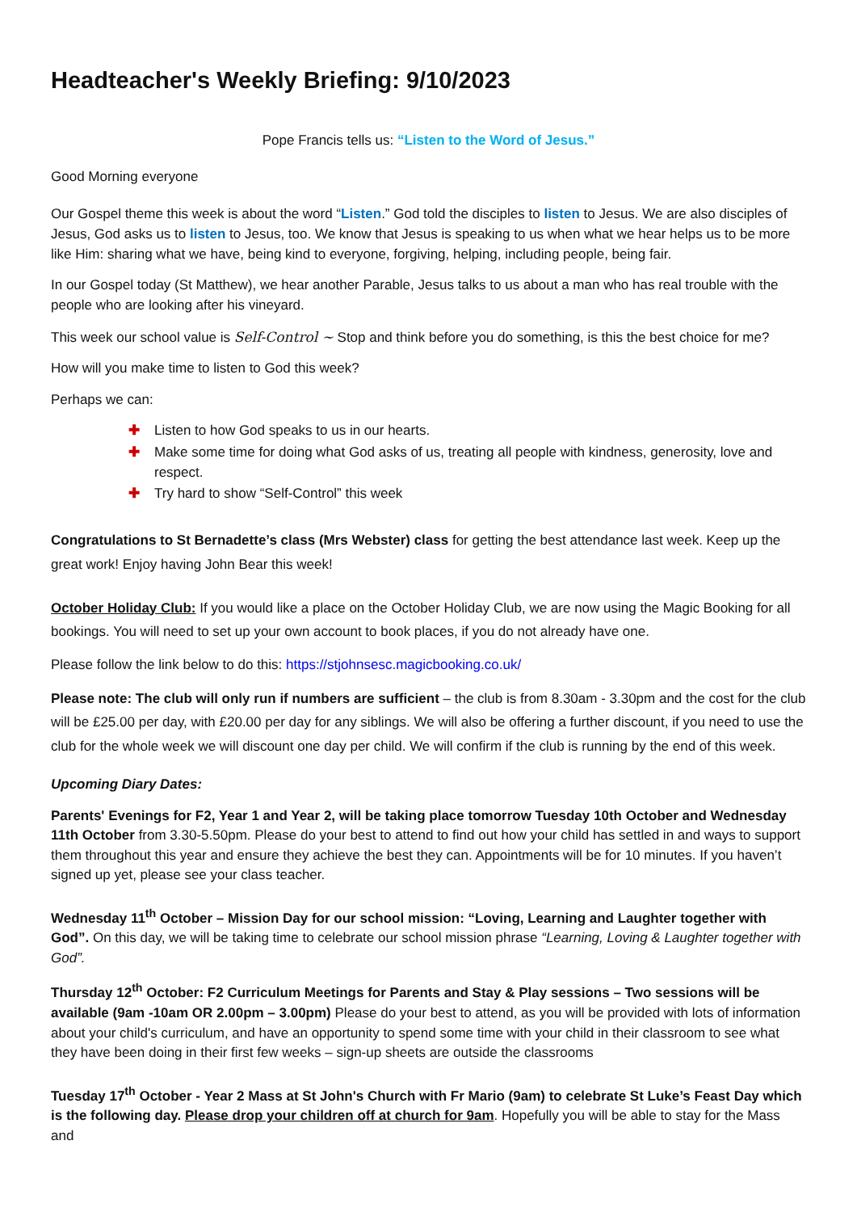Headteacher's Weekly Briefing: 9/10/2023
Pope Francis tells us: “Listen to the Word of Jesus.”
Good Morning everyone
Our Gospel theme this week is about the word “Listen.” God told the disciples to listen to Jesus. We are also disciples of Jesus, God asks us to listen to Jesus, too. We know that Jesus is speaking to us when what we hear helps us to be more like Him: sharing what we have, being kind to everyone, forgiving, helping, including people, being fair.
In our Gospel today (St Matthew), we hear another Parable, Jesus talks to us about a man who has real trouble with the people who are looking after his vineyard.
This week our school value is Self-Control ~ Stop and think before you do something, is this the best choice for me?
How will you make time to listen to God this week?
Perhaps we can:
✚ Listen to how God speaks to us in our hearts.
✚ Make some time for doing what God asks of us, treating all people with kindness, generosity, love and respect.
✚ Try hard to show “Self-Control” this week
Congratulations to St Bernadette’s class (Mrs Webster) class for getting the best attendance last week. Keep up the great work! Enjoy having John Bear this week!
October Holiday Club: If you would like a place on the October Holiday Club, we are now using the Magic Booking for all bookings. You will need to set up your own account to book places, if you do not already have one.
Please follow the link below to do this: https://stjohnsesc.magicbooking.co.uk/
Please note: The club will only run if numbers are sufficient – the club is from 8.30am - 3.30pm and the cost for the club will be £25.00 per day, with £20.00 per day for any siblings. We will also be offering a further discount, if you need to use the club for the whole week we will discount one day per child. We will confirm if the club is running by the end of this week.
Upcoming Diary Dates:
Parents' Evenings for F2, Year 1 and Year 2, will be taking place tomorrow Tuesday 10th October and Wednesday 11th October from 3.30-5.50pm. Please do your best to attend to find out how your child has settled in and ways to support them throughout this year and ensure they achieve the best they can. Appointments will be for 10 minutes. If you haven’t signed up yet, please see your class teacher.
Wednesday 11<sup>th</sup> October – Mission Day for our school mission: “Loving, Learning and Laughter together with God”. On this day, we will be taking time to celebrate our school mission phrase “Learning, Loving & Laughter together with God”.
Thursday 12<sup>th</sup> October: F2 Curriculum Meetings for Parents and Stay & Play sessions – Two sessions will be available (9am -10am OR 2.00pm – 3.00pm) Please do your best to attend, as you will be provided with lots of information about your child's curriculum, and have an opportunity to spend some time with your child in their classroom to see what they have been doing in their first few weeks – sign-up sheets are outside the classrooms
Tuesday 17<sup>th</sup> October - Year 2 Mass at St John's Church with Fr Mario (9am) to celebrate St Luke’s Feast Day which is the following day. Please drop your children off at church for 9am. Hopefully you will be able to stay for the Mass and